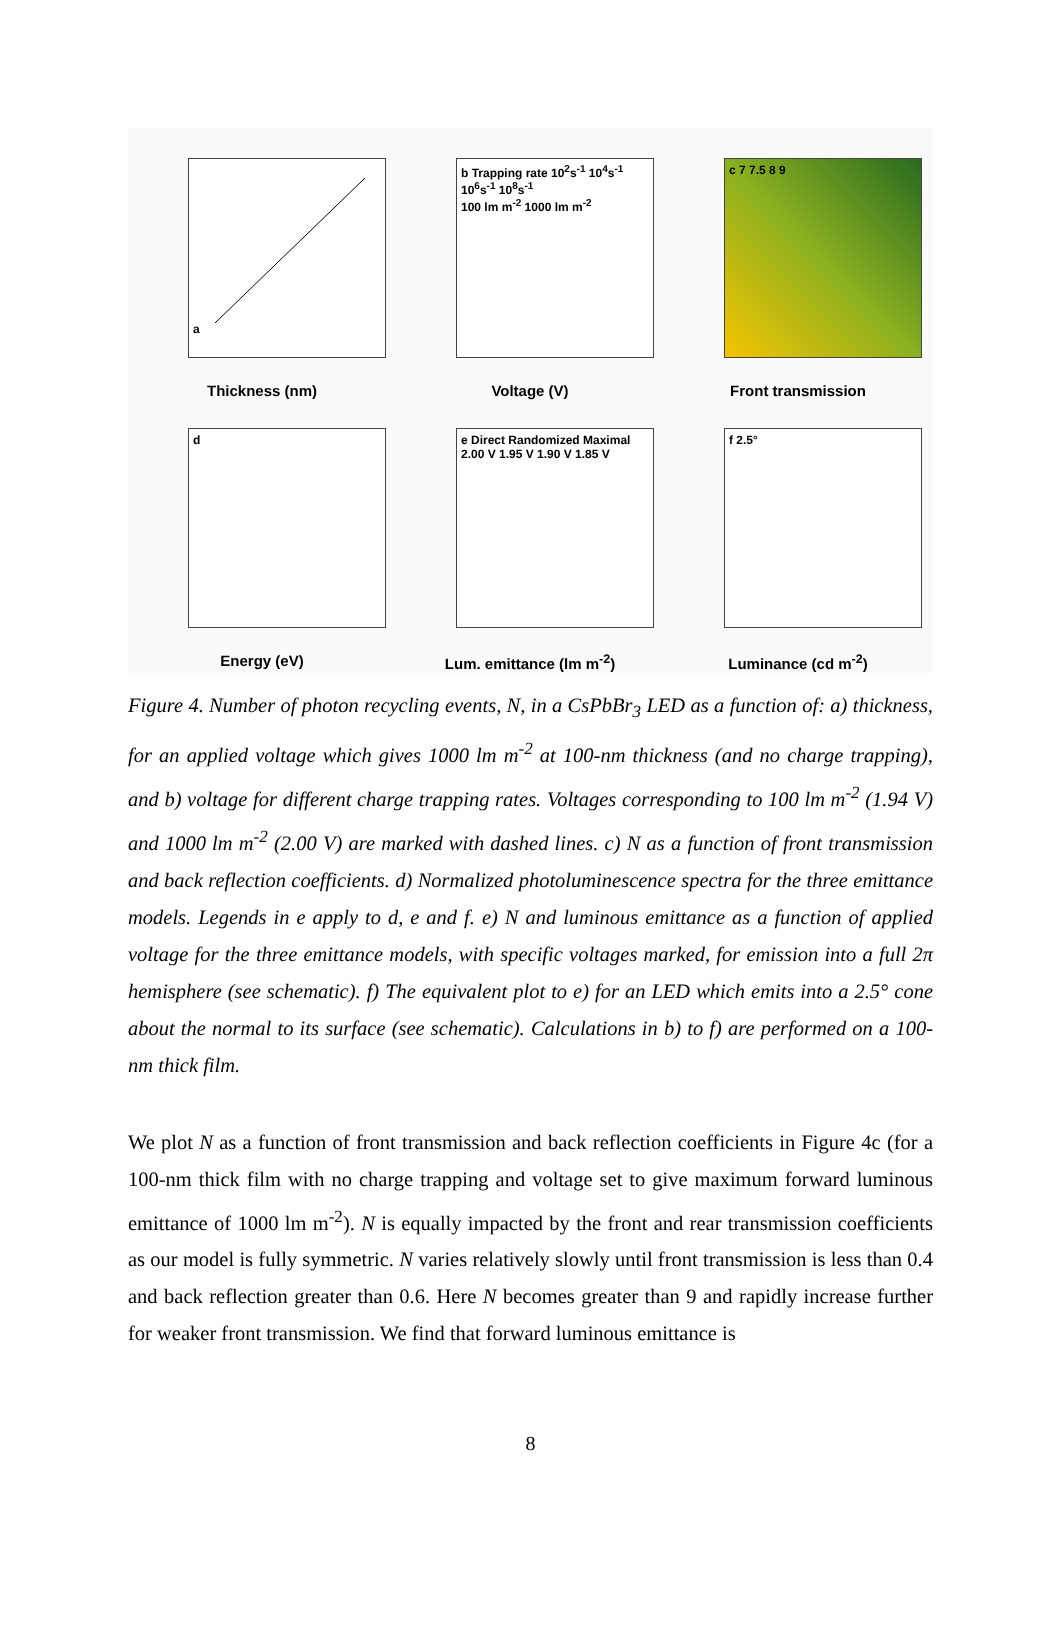a
Thickness (nm)
b Trapping rate 10<sup>2</sup>s<sup>-1</sup> 10<sup>4</sup>s<sup>-1</sup> 10<sup>6</sup>s<sup>-1</sup> 10<sup>8</sup>s<sup>-1</sup>
100 lm m<sup>-2</sup> 1000 lm m<sup>-2</sup>
Voltage (V)
c 7 7.5 8 9
Front transmission
d
Energy (eV)
e Direct Randomized Maximal 2.00 V 1.95 V 1.90 V 1.85 V
Lum. emittance (lm m<sup>-2</sup>)
f 2.5°
Luminance (cd m<sup>-2</sup>)
Figure 4. Number of photon recycling events, N, in a CsPbBr<sub>3</sub> LED as a function of: a) thickness, for an applied voltage which gives 1000 lm m<sup>-2</sup> at 100-nm thickness (and no charge trapping), and b) voltage for different charge trapping rates. Voltages corresponding to 100 lm m<sup>-2</sup> (1.94 V) and 1000 lm m<sup>-2</sup> (2.00 V) are marked with dashed lines. c) N as a function of front transmission and back reflection coefficients. d) Normalized photoluminescence spectra for the three emittance models. Legends in e apply to d, e and f. e) N and luminous emittance as a function of applied voltage for the three emittance models, with specific voltages marked, for emission into a full 2π hemisphere (see schematic). f) The equivalent plot to e) for an LED which emits into a 2.5° cone about the normal to its surface (see schematic). Calculations in b) to f) are performed on a 100-nm thick film.
We plot N as a function of front transmission and back reflection coefficients in Figure 4c (for a 100-nm thick film with no charge trapping and voltage set to give maximum forward luminous emittance of 1000 lm m<sup>-2</sup>). N is equally impacted by the front and rear transmission coefficients as our model is fully symmetric. N varies relatively slowly until front transmission is less than 0.4 and back reflection greater than 0.6. Here N becomes greater than 9 and rapidly increase further for weaker front transmission. We find that forward luminous emittance is
8